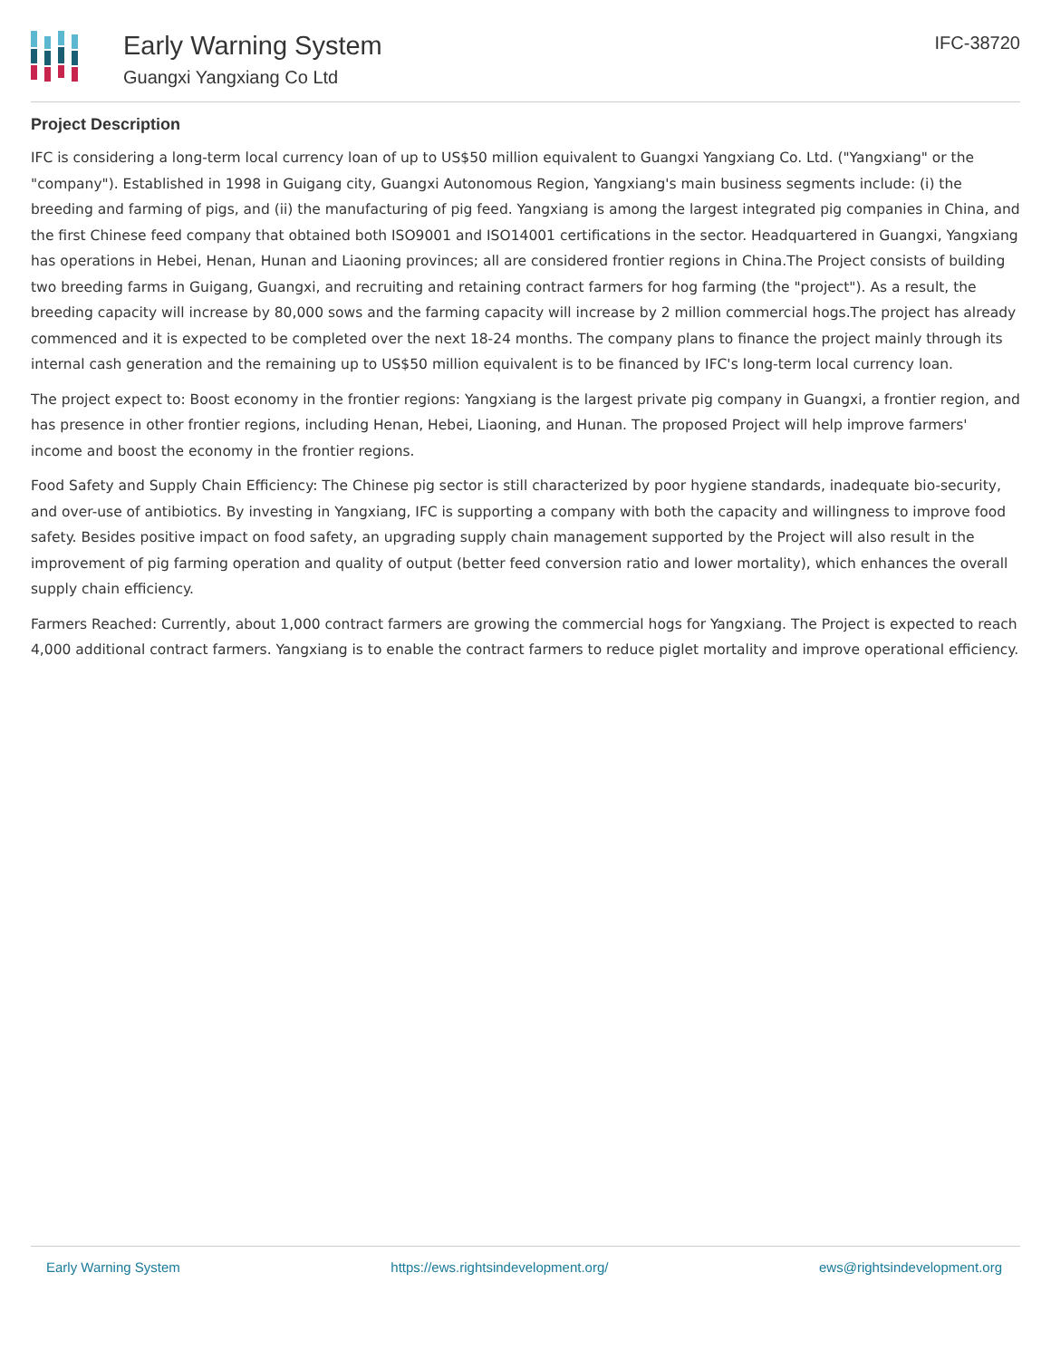Early Warning System
Guangxi Yangxiang Co Ltd
IFC-38720
Project Description
IFC is considering a long-term local currency loan of up to US$50 million equivalent to Guangxi Yangxiang Co. Ltd. ("Yangxiang" or the "company"). Established in 1998 in Guigang city, Guangxi Autonomous Region, Yangxiang's main business segments include: (i) the breeding and farming of pigs, and (ii) the manufacturing of pig feed. Yangxiang is among the largest integrated pig companies in China, and the first Chinese feed company that obtained both ISO9001 and ISO14001 certifications in the sector. Headquartered in Guangxi, Yangxiang has operations in Hebei, Henan, Hunan and Liaoning provinces; all are considered frontier regions in China.The Project consists of building two breeding farms in Guigang, Guangxi, and recruiting and retaining contract farmers for hog farming (the "project"). As a result, the breeding capacity will increase by 80,000 sows and the farming capacity will increase by 2 million commercial hogs.The project has already commenced and it is expected to be completed over the next 18-24 months. The company plans to finance the project mainly through its internal cash generation and the remaining up to US$50 million equivalent is to be financed by IFC's long-term local currency loan.
The project expect to: Boost economy in the frontier regions: Yangxiang is the largest private pig company in Guangxi, a frontier region, and has presence in other frontier regions, including Henan, Hebei, Liaoning, and Hunan. The proposed Project will help improve farmers' income and boost the economy in the frontier regions.
Food Safety and Supply Chain Efficiency: The Chinese pig sector is still characterized by poor hygiene standards, inadequate bio-security, and over-use of antibiotics. By investing in Yangxiang, IFC is supporting a company with both the capacity and willingness to improve food safety. Besides positive impact on food safety, an upgrading supply chain management supported by the Project will also result in the improvement of pig farming operation and quality of output (better feed conversion ratio and lower mortality), which enhances the overall supply chain efficiency.
Farmers Reached: Currently, about 1,000 contract farmers are growing the commercial hogs for Yangxiang. The Project is expected to reach 4,000 additional contract farmers. Yangxiang is to enable the contract farmers to reduce piglet mortality and improve operational efficiency.
Early Warning System https://ews.rightsindevelopment.org/ ews@rightsindevelopment.org